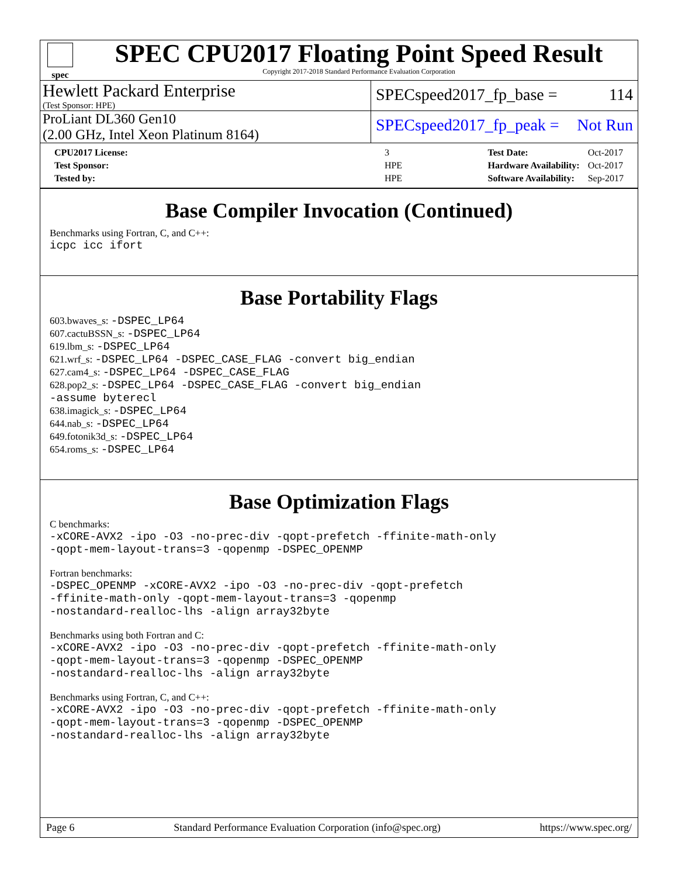spec
SPEC CPU2017 Floating Point Speed Result
Copyright 2017-2018 Standard Performance Evaluation Corporation
Hewlett Packard Enterprise
(Test Sponsor: HPE)
SPECspeed2017_fp_base = 114
ProLiant DL360 Gen10
(2.00 GHz, Intel Xeon Platinum 8164)
SPECspeed2017_fp_peak = Not Run
| CPU2017 License: | 3 |
| Test Sponsor: | HPE |
| Tested by: | HPE |
| Test Date: | Oct-2017 |
| Hardware Availability: | Oct-2017 |
| Software Availability: | Sep-2017 |
Base Compiler Invocation (Continued)
Benchmarks using Fortran, C, and C++:
icpc icc ifort
Base Portability Flags
603.bwaves_s: -DSPEC_LP64
607.cactuBSSN_s: -DSPEC_LP64
619.lbm_s: -DSPEC_LP64
621.wrf_s: -DSPEC_LP64 -DSPEC_CASE_FLAG -convert big_endian
627.cam4_s: -DSPEC_LP64 -DSPEC_CASE_FLAG
628.pop2_s: -DSPEC_LP64 -DSPEC_CASE_FLAG -convert big_endian
-assume byterecl
638.imagick_s: -DSPEC_LP64
644.nab_s: -DSPEC_LP64
649.fotonik3d_s: -DSPEC_LP64
654.roms_s: -DSPEC_LP64
Base Optimization Flags
C benchmarks:
-xCORE-AVX2 -ipo -O3 -no-prec-div -qopt-prefetch -ffinite-math-only
-qopt-mem-layout-trans=3 -qopenmp -DSPEC_OPENMP
Fortran benchmarks:
-DSPEC_OPENMP -xCORE-AVX2 -ipo -O3 -no-prec-div -qopt-prefetch
-ffinite-math-only -qopt-mem-layout-trans=3 -qopenmp
-nostandard-realloc-lhs -align array32byte
Benchmarks using both Fortran and C:
-xCORE-AVX2 -ipo -O3 -no-prec-div -qopt-prefetch -ffinite-math-only
-qopt-mem-layout-trans=3 -qopenmp -DSPEC_OPENMP
-nostandard-realloc-lhs -align array32byte
Benchmarks using Fortran, C, and C++:
-xCORE-AVX2 -ipo -O3 -no-prec-div -qopt-prefetch -ffinite-math-only
-qopt-mem-layout-trans=3 -qopenmp -DSPEC_OPENMP
-nostandard-realloc-lhs -align array32byte
Page 6 Standard Performance Evaluation Corporation (info@spec.org) https://www.spec.org/